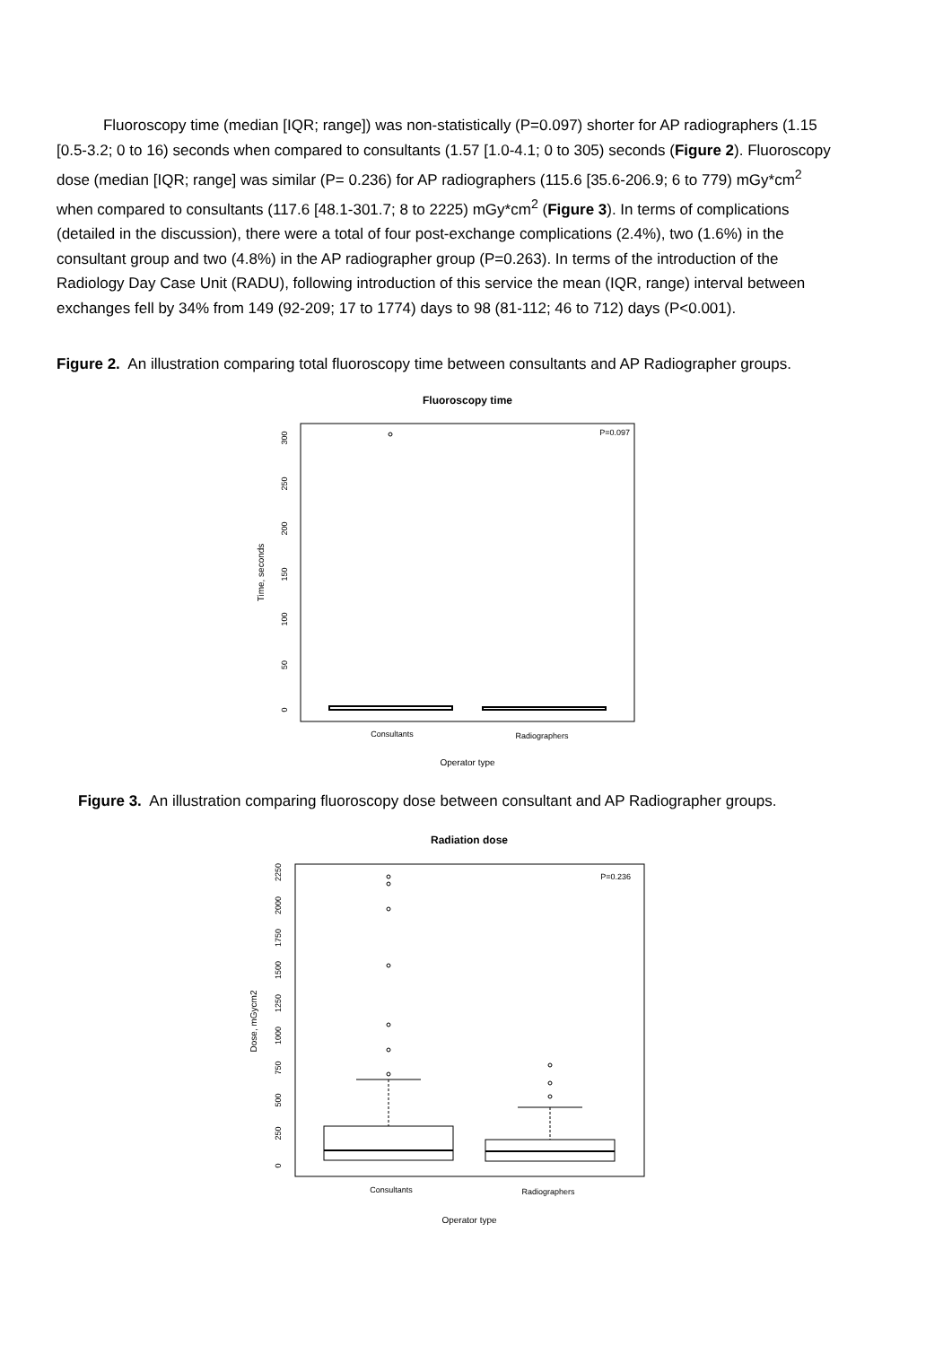Fluoroscopy time (median [IQR; range]) was non-statistically (P=0.097) shorter for AP radiographers (1.15 [0.5-3.2; 0 to 16) seconds when compared to consultants (1.57 [1.0-4.1; 0 to 305) seconds (Figure 2). Fluoroscopy dose (median [IQR; range] was similar (P= 0.236) for AP radiographers (115.6 [35.6-206.9; 6 to 779) mGy*cm<sup>2</sup> when compared to consultants (117.6 [48.1-301.7; 8 to 2225) mGy*cm<sup>2</sup> (Figure 3). In terms of complications (detailed in the discussion), there were a total of four post-exchange complications (2.4%), two (1.6%) in the consultant group and two (4.8%) in the AP radiographer group (P=0.263). In terms of the introduction of the Radiology Day Case Unit (RADU), following introduction of this service the mean (IQR, range) interval between exchanges fell by 34% from 149 (92-209; 17 to 1774) days to 98 (81-112; 46 to 712) days (P<0.001).
Figure 2. An illustration comparing total fluoroscopy time between consultants and AP Radiographer groups.
Fluoroscopy time
P=0.097
0
50
100
150
200
250
300
Time, seconds
Consultants
Radiographers
Operator type
Figure 3. An illustration comparing fluoroscopy dose between consultant and AP Radiographer groups.
Radiation dose
P=0.236
0
250
500
750
1000
1250
1500
1750
2000
2250
Dose, mGycm2
Consultants
Radiographers
Operator type